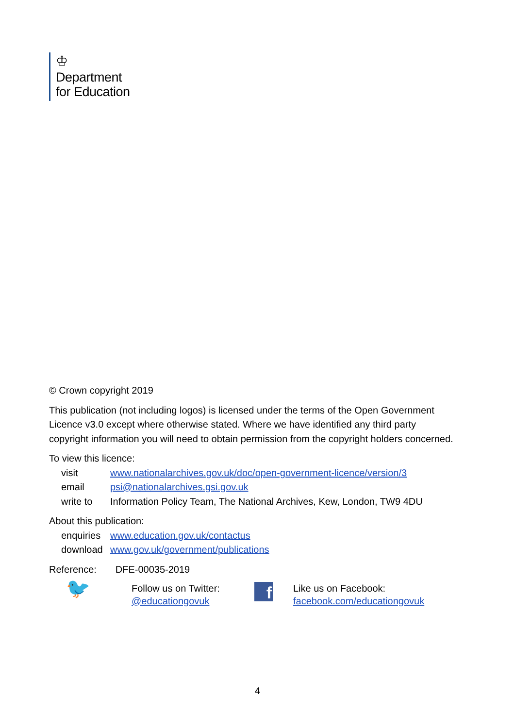♔
Department
for Education
© Crown copyright 2019
This publication (not including logos) is licensed under the terms of the Open Government Licence v3.0 except where otherwise stated. Where we have identified any third party copyright information you will need to obtain permission from the copyright holders concerned.
To view this licence:
| visit | www.nationalarchives.gov.uk/doc/open-government-licence/version/3 |
| email | psi@nationalarchives.gsi.gov.uk |
| write to | Information Policy Team, The National Archives, Kew, London, TW9 4DU |
About this publication:
| enquiries | www.education.gov.uk/contactus |
| download | www.gov.uk/government/publications |
Reference: DFE-00035-2019
🐦
Follow us on Twitter:
@educationgovuk
f
Like us on Facebook:
facebook.com/educationgovuk
4